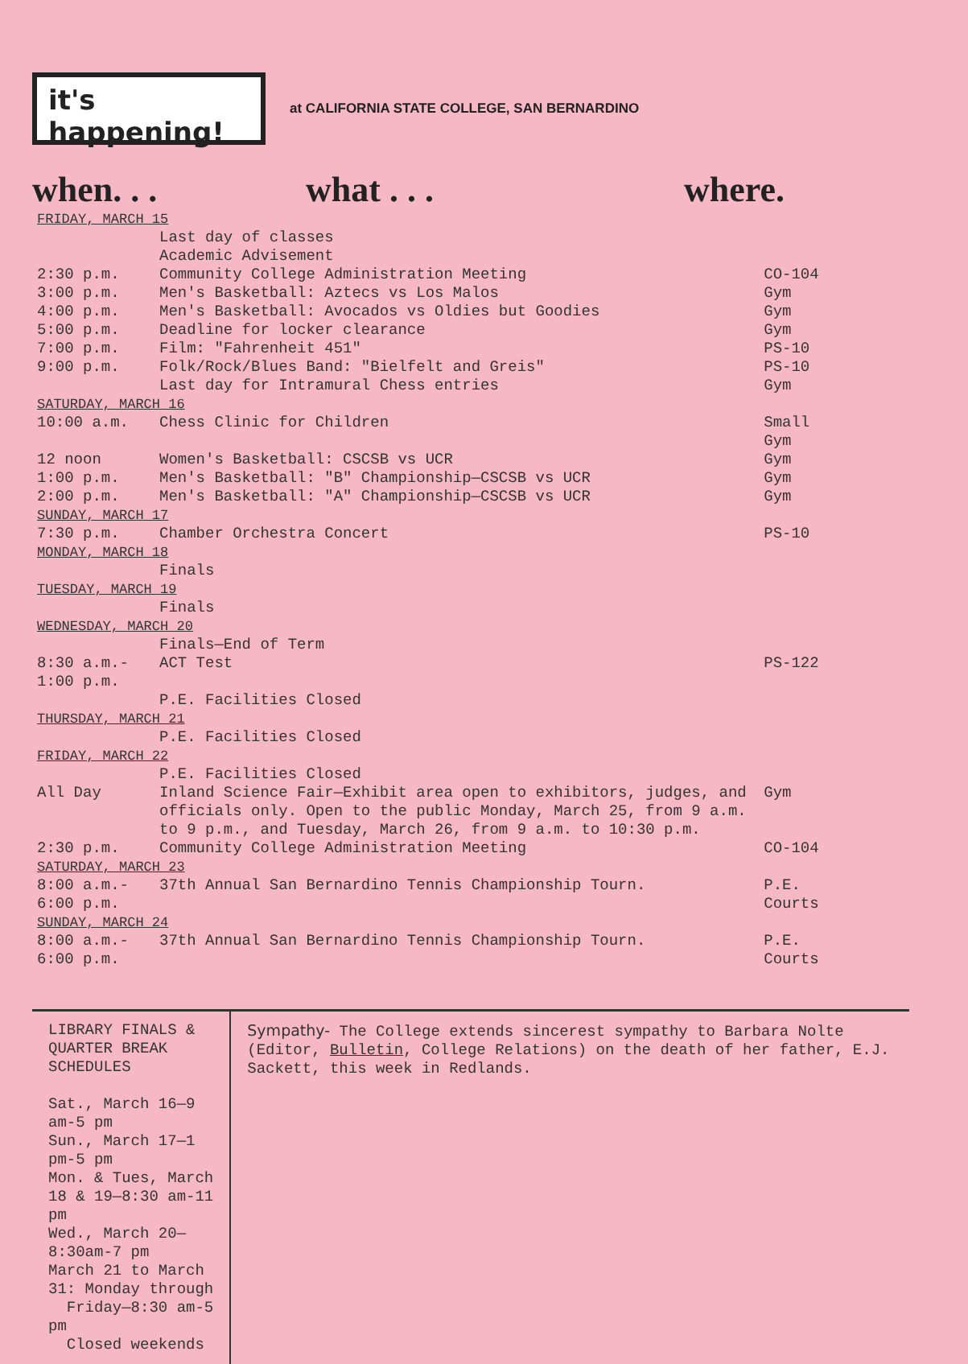it's happening!
at CALIFORNIA STATE COLLEGE, SAN BERNARDINO
when. . . what . . . where.
| FRIDAY, MARCH 15 | | |
| | Last day of classes | |
| | Academic Advisement | |
| 2:30 p.m. | Community College Administration Meeting | CO-104 |
| 3:00 p.m. | Men's Basketball: Aztecs vs Los Malos | Gym |
| 4:00 p.m. | Men's Basketball: Avocados vs Oldies but Goodies | Gym |
| 5:00 p.m. | Deadline for locker clearance | Gym |
| 7:00 p.m. | Film: "Fahrenheit 451" | PS-10 |
| 9:00 p.m. | Folk/Rock/Blues Band: "Bielfelt and Greis" | PS-10 |
| | Last day for Intramural Chess entries | Gym |
| SATURDAY, MARCH 16 | | |
| 10:00 a.m. | Chess Clinic for Children | Small Gym |
| 12 noon | Women's Basketball: CSCSB vs UCR | Gym |
| 1:00 p.m. | Men's Basketball: "B" Championship—CSCSB vs UCR | Gym |
| 2:00 p.m. | Men's Basketball: "A" Championship—CSCSB vs UCR | Gym |
| SUNDAY, MARCH 17 | | |
| 7:30 p.m. | Chamber Orchestra Concert | PS-10 |
| MONDAY, MARCH 18 | | |
| | Finals | |
| TUESDAY, MARCH 19 | | |
| | Finals | |
| WEDNESDAY, MARCH 20 | | |
| | Finals—End of Term | |
| 8:30 a.m.- 1:00 p.m. | ACT Test | PS-122 |
| | P.E. Facilities Closed | |
| THURSDAY, MARCH 21 | | |
| | P.E. Facilities Closed | |
| FRIDAY, MARCH 22 | | |
| | P.E. Facilities Closed | |
| All Day | Inland Science Fair—Exhibit area open to exhibitors, judges, and officials only. Open to the public Monday, March 25, from 9 a.m. to 9 p.m., and Tuesday, March 26, from 9 a.m. to 10:30 p.m. | Gym |
| 2:30 p.m. | Community College Administration Meeting | CO-104 |
| SATURDAY, MARCH 23 | | |
| 8:00 a.m.- 6:00 p.m. | 37th Annual San Bernardino Tennis Championship Tourn. | P.E. Courts |
| SUNDAY, MARCH 24 | | |
| 8:00 a.m.- 6:00 p.m. | 37th Annual San Bernardino Tennis Championship Tourn. | P.E. Courts |
LIBRARY FINALS & QUARTER BREAK SCHEDULES
Sat., March 16—9 am-5 pm
Sun., March 17—1 pm-5 pm
Mon. & Tues, March 18 & 19—8:30 am-11 pm
Wed., March 20—8:30am-7 pm
March 21 to March 31: Monday through
Friday—8:30 am-5 pm
Closed weekends
Sympathy- The College extends sincerest sympathy to Barbara Nolte (Editor, Bulletin, College Relations) on the death of her father, E.J. Sackett, this week in Redlands.